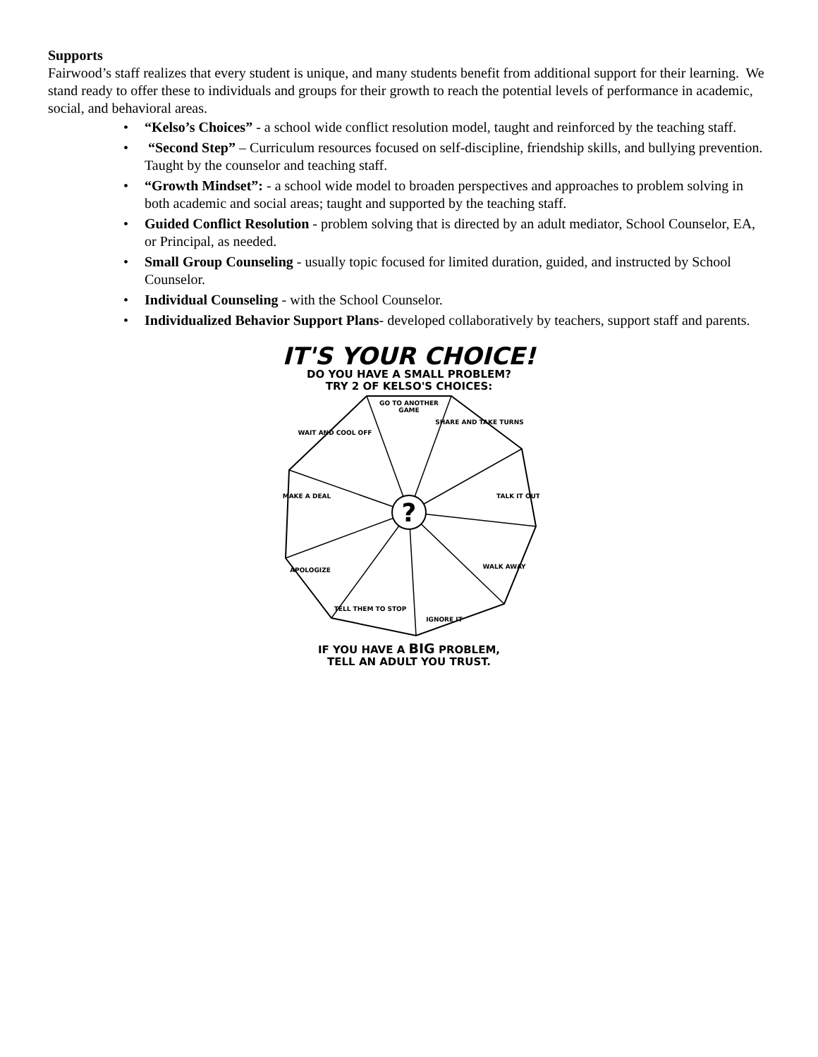Supports
Fairwood’s staff realizes that every student is unique, and many students benefit from additional support for their learning. We stand ready to offer these to individuals and groups for their growth to reach the potential levels of performance in academic, social, and behavioral areas.
• “Kelso’s Choices” - a school wide conflict resolution model, taught and reinforced by the teaching staff.
• “Second Step” – Curriculum resources focused on self-discipline, friendship skills, and bullying prevention. Taught by the counselor and teaching staff.
• “Growth Mindset”: - a school wide model to broaden perspectives and approaches to problem solving in both academic and social areas; taught and supported by the teaching staff.
• Guided Conflict Resolution - problem solving that is directed by an adult mediator, School Counselor, EA, or Principal, as needed.
• Small Group Counseling - usually topic focused for limited duration, guided, and instructed by School Counselor.
• Individual Counseling - with the School Counselor.
• Individualized Behavior Support Plans- developed collaboratively by teachers, support staff and parents.
IT'S YOUR CHOICE!
DO YOU HAVE A SMALL PROBLEM?
TRY 2 OF KELSO'S CHOICES:
?
GO TO ANOTHER
GAME
SHARE AND TAKE TURNS
TALK IT OUT
WALK AWAY
IGNORE IT
TELL THEM TO STOP
APOLOGIZE
MAKE A DEAL
WAIT AND COOL OFF
IF YOU HAVE A BIG PROBLEM,
TELL AN ADULT YOU TRUST.